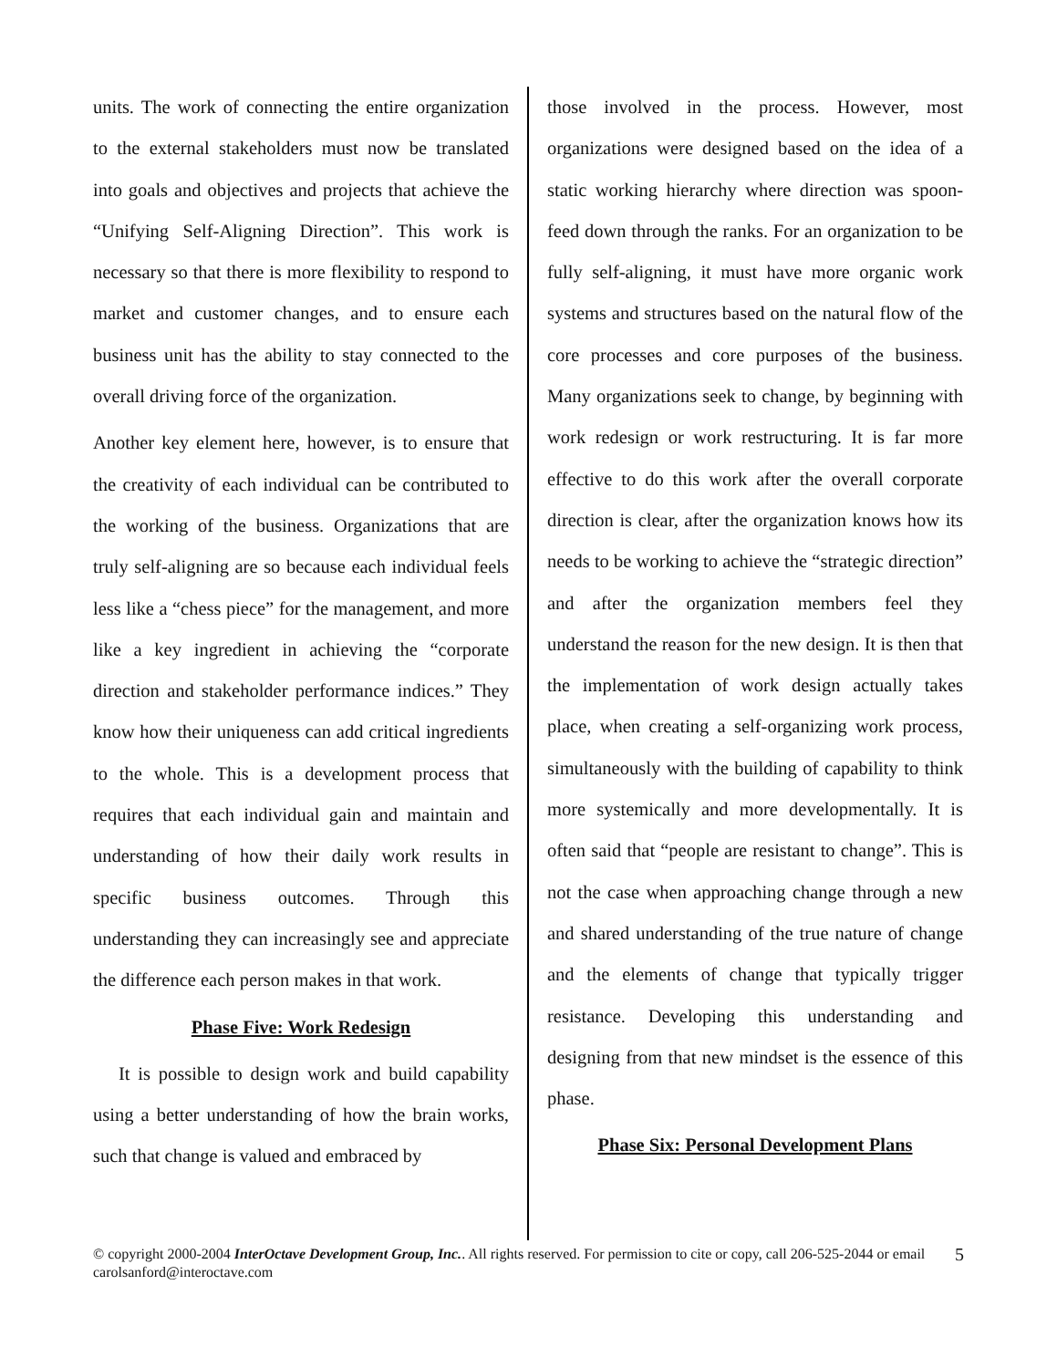units. The work of connecting the entire organization to the external stakeholders must now be translated into goals and objectives and projects that achieve the “Unifying Self-Aligning Direction”. This work is necessary so that there is more flexibility to respond to market and customer changes, and to ensure each business unit has the ability to stay connected to the overall driving force of the organization.
Another key element here, however, is to ensure that the creativity of each individual can be contributed to the working of the business. Organizations that are truly self-aligning are so because each individual feels less like a “chess piece” for the management, and more like a key ingredient in achieving the “corporate direction and stakeholder performance indices.” They know how their uniqueness can add critical ingredients to the whole. This is a development process that requires that each individual gain and maintain and understanding of how their daily work results in specific business outcomes. Through this understanding they can increasingly see and appreciate the difference each person makes in that work.
Phase Five: Work Redesign
It is possible to design work and build capability using a better understanding of how the brain works, such that change is valued and embraced by
those involved in the process. However, most organizations were designed based on the idea of a static working hierarchy where direction was spoon- feed down through the ranks. For an organization to be fully self-aligning, it must have more organic work systems and structures based on the natural flow of the core processes and core purposes of the business. Many organizations seek to change, by beginning with work redesign or work restructuring. It is far more effective to do this work after the overall corporate direction is clear, after the organization knows how its needs to be working to achieve the “strategic direction” and after the organization members feel they understand the reason for the new design. It is then that the implementation of work design actually takes place, when creating a self-organizing work process, simultaneously with the building of capability to think more systemically and more developmentally. It is often said that “people are resistant to change”. This is not the case when approaching change through a new and shared understanding of the true nature of change and the elements of change that typically trigger resistance. Developing this understanding and designing from that new mindset is the essence of this phase.
Phase Six: Personal Development Plans
© copyright 2000-2004 InterOctave Development Group, Inc.. All rights reserved. For permission to cite or copy, call 206-525-2044 or email carolsanford@interoctave.com
5